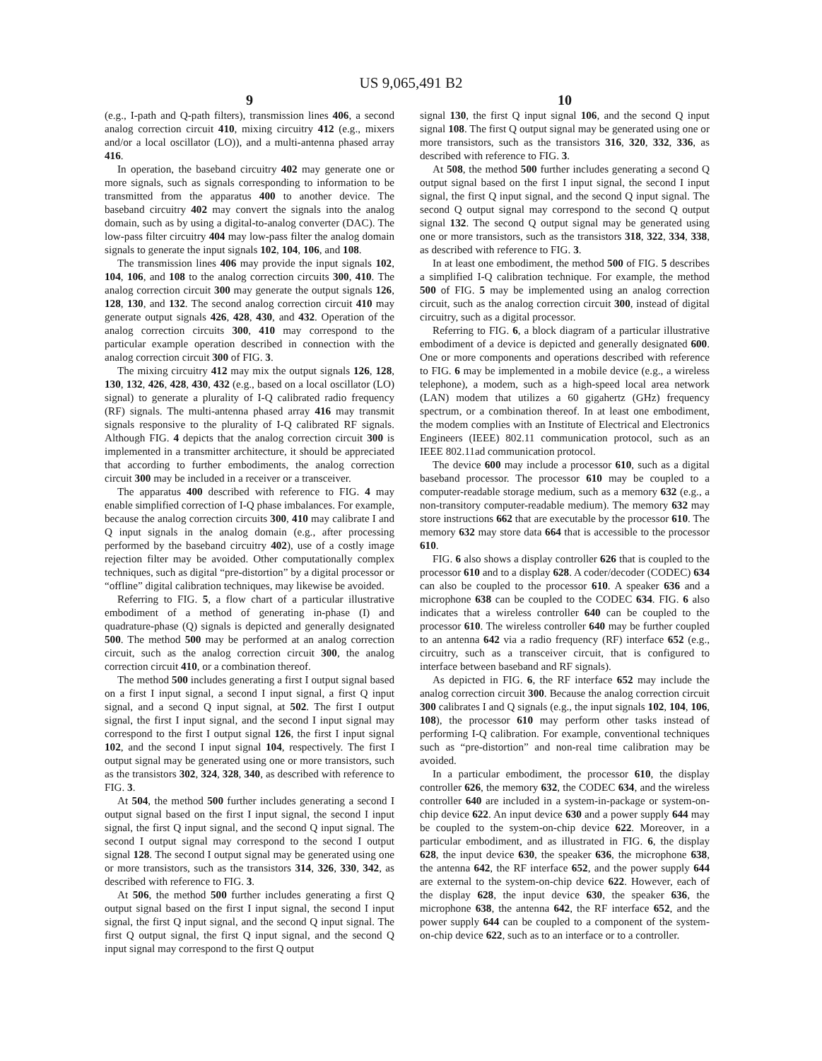US 9,065,491 B2
9
(e.g., I-path and Q-path filters), transmission lines 406, a second analog correction circuit 410, mixing circuitry 412 (e.g., mixers and/or a local oscillator (LO)), and a multi-antenna phased array 416.
In operation, the baseband circuitry 402 may generate one or more signals, such as signals corresponding to information to be transmitted from the apparatus 400 to another device. The baseband circuitry 402 may convert the signals into the analog domain, such as by using a digital-to-analog converter (DAC). The low-pass filter circuitry 404 may low-pass filter the analog domain signals to generate the input signals 102, 104, 106, and 108.
The transmission lines 406 may provide the input signals 102, 104, 106, and 108 to the analog correction circuits 300, 410. The analog correction circuit 300 may generate the output signals 126, 128, 130, and 132. The second analog correction circuit 410 may generate output signals 426, 428, 430, and 432. Operation of the analog correction circuits 300, 410 may correspond to the particular example operation described in connection with the analog correction circuit 300 of FIG. 3.
The mixing circuitry 412 may mix the output signals 126, 128, 130, 132, 426, 428, 430, 432 (e.g., based on a local oscillator (LO) signal) to generate a plurality of I-Q calibrated radio frequency (RF) signals. The multi-antenna phased array 416 may transmit signals responsive to the plurality of I-Q calibrated RF signals. Although FIG. 4 depicts that the analog correction circuit 300 is implemented in a transmitter architecture, it should be appreciated that according to further embodiments, the analog correction circuit 300 may be included in a receiver or a transceiver.
The apparatus 400 described with reference to FIG. 4 may enable simplified correction of I-Q phase imbalances. For example, because the analog correction circuits 300, 410 may calibrate I and Q input signals in the analog domain (e.g., after processing performed by the baseband circuitry 402), use of a costly image rejection filter may be avoided. Other computationally complex techniques, such as digital “pre-distortion” by a digital processor or “offline” digital calibration techniques, may likewise be avoided.
Referring to FIG. 5, a flow chart of a particular illustrative embodiment of a method of generating in-phase (I) and quadrature-phase (Q) signals is depicted and generally designated 500. The method 500 may be performed at an analog correction circuit, such as the analog correction circuit 300, the analog correction circuit 410, or a combination thereof.
The method 500 includes generating a first I output signal based on a first I input signal, a second I input signal, a first Q input signal, and a second Q input signal, at 502. The first I output signal, the first I input signal, and the second I input signal may correspond to the first I output signal 126, the first I input signal 102, and the second I input signal 104, respectively. The first I output signal may be generated using one or more transistors, such as the transistors 302, 324, 328, 340, as described with reference to FIG. 3.
At 504, the method 500 further includes generating a second I output signal based on the first I input signal, the second I input signal, the first Q input signal, and the second Q input signal. The second I output signal may correspond to the second I output signal 128. The second I output signal may be generated using one or more transistors, such as the transistors 314, 326, 330, 342, as described with reference to FIG. 3.
At 506, the method 500 further includes generating a first Q output signal based on the first I input signal, the second I input signal, the first Q input signal, and the second Q input signal. The first Q output signal, the first Q input signal, and the second Q input signal may correspond to the first Q output
10
signal 130, the first Q input signal 106, and the second Q input signal 108. The first Q output signal may be generated using one or more transistors, such as the transistors 316, 320, 332, 336, as described with reference to FIG. 3.
At 508, the method 500 further includes generating a second Q output signal based on the first I input signal, the second I input signal, the first Q input signal, and the second Q input signal. The second Q output signal may correspond to the second Q output signal 132. The second Q output signal may be generated using one or more transistors, such as the transistors 318, 322, 334, 338, as described with reference to FIG. 3.
In at least one embodiment, the method 500 of FIG. 5 describes a simplified I-Q calibration technique. For example, the method 500 of FIG. 5 may be implemented using an analog correction circuit, such as the analog correction circuit 300, instead of digital circuitry, such as a digital processor.
Referring to FIG. 6, a block diagram of a particular illustrative embodiment of a device is depicted and generally designated 600. One or more components and operations described with reference to FIG. 6 may be implemented in a mobile device (e.g., a wireless telephone), a modem, such as a high-speed local area network (LAN) modem that utilizes a 60 gigahertz (GHz) frequency spectrum, or a combination thereof. In at least one embodiment, the modem complies with an Institute of Electrical and Electronics Engineers (IEEE) 802.11 communication protocol, such as an IEEE 802.11ad communication protocol.
The device 600 may include a processor 610, such as a digital baseband processor. The processor 610 may be coupled to a computer-readable storage medium, such as a memory 632 (e.g., a non-transitory computer-readable medium). The memory 632 may store instructions 662 that are executable by the processor 610. The memory 632 may store data 664 that is accessible to the processor 610.
FIG. 6 also shows a display controller 626 that is coupled to the processor 610 and to a display 628. A coder/decoder (CODEC) 634 can also be coupled to the processor 610. A speaker 636 and a microphone 638 can be coupled to the CODEC 634. FIG. 6 also indicates that a wireless controller 640 can be coupled to the processor 610. The wireless controller 640 may be further coupled to an antenna 642 via a radio frequency (RF) interface 652 (e.g., circuitry, such as a transceiver circuit, that is configured to interface between baseband and RF signals).
As depicted in FIG. 6, the RF interface 652 may include the analog correction circuit 300. Because the analog correction circuit 300 calibrates I and Q signals (e.g., the input signals 102, 104, 106, 108), the processor 610 may perform other tasks instead of performing I-Q calibration. For example, conventional techniques such as “pre-distortion” and non-real time calibration may be avoided.
In a particular embodiment, the processor 610, the display controller 626, the memory 632, the CODEC 634, and the wireless controller 640 are included in a system-in-package or system-on-chip device 622. An input device 630 and a power supply 644 may be coupled to the system-on-chip device 622. Moreover, in a particular embodiment, and as illustrated in FIG. 6, the display 628, the input device 630, the speaker 636, the microphone 638, the antenna 642, the RF interface 652, and the power supply 644 are external to the system-on-chip device 622. However, each of the display 628, the input device 630, the speaker 636, the microphone 638, the antenna 642, the RF interface 652, and the power supply 644 can be coupled to a component of the system-on-chip device 622, such as to an interface or to a controller.